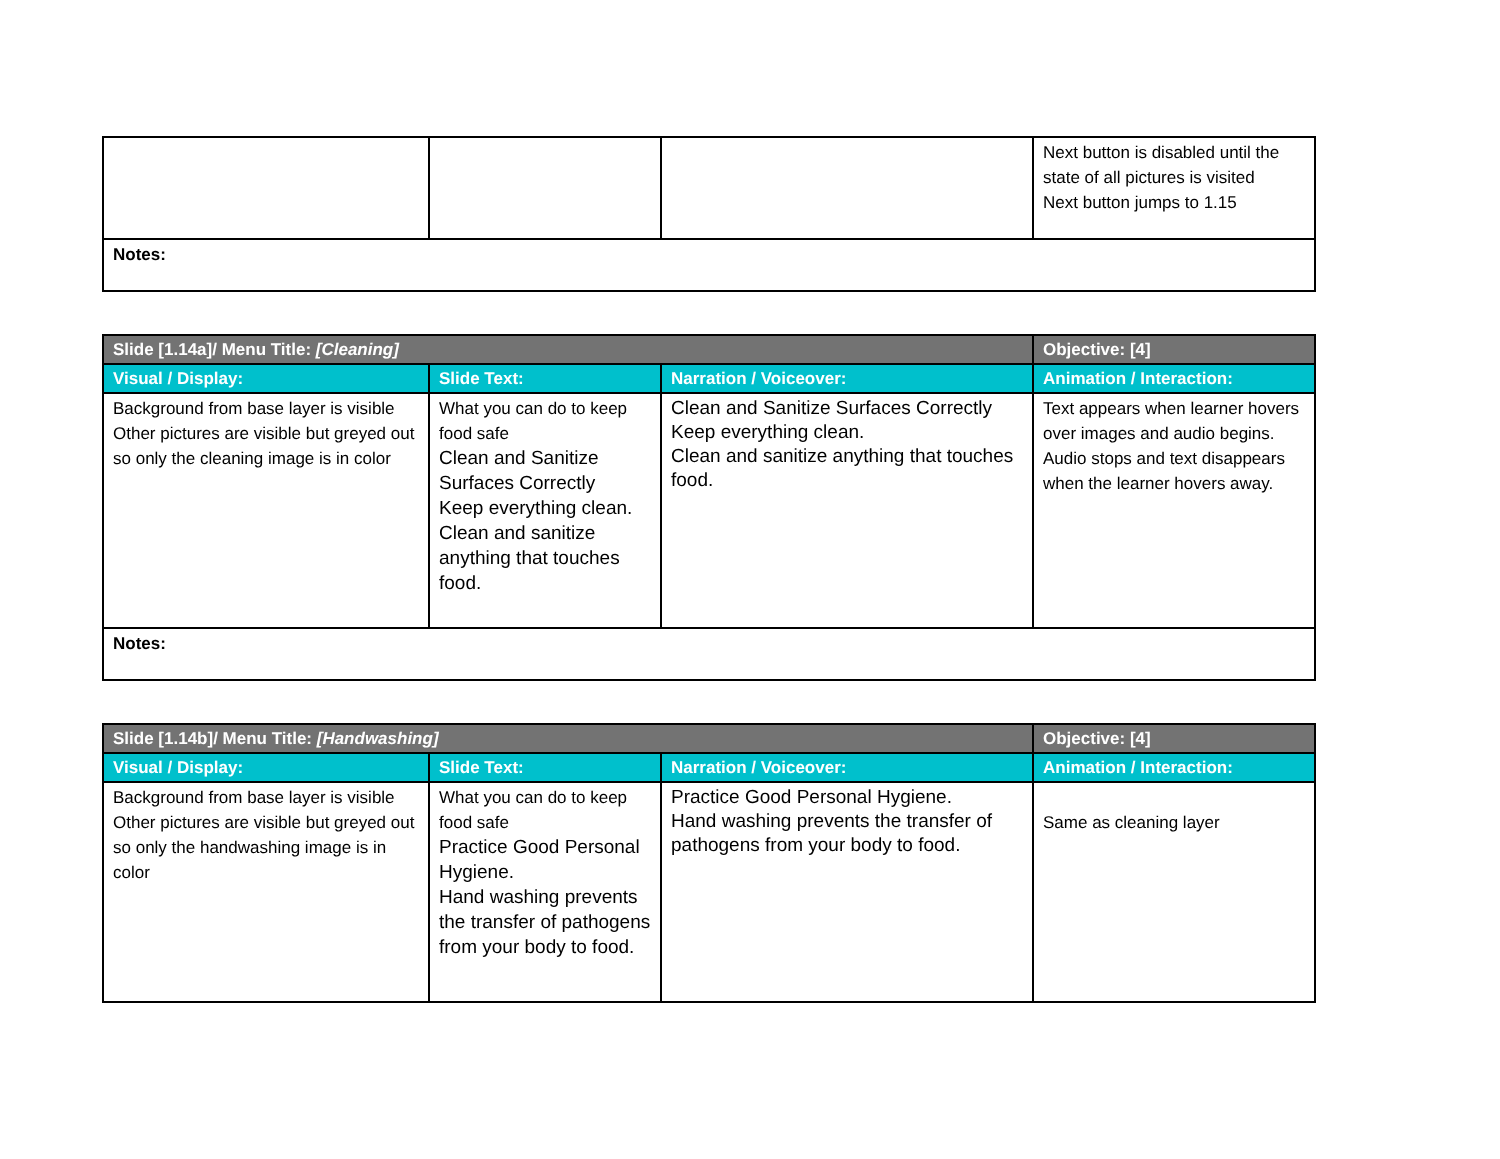| | | | Next button is disabled until the state of all pictures is visited Next button jumps to 1.15 |
| Notes: | | | |
| Slide [1.14a]/ Menu Title: [Cleaning] | | | Objective: [4] |
| Visual / Display: | Slide Text: | Narration / Voiceover: | Animation / Interaction: |
| Background from base layer is visible Other pictures are visible but greyed out so only the cleaning image is in color | What you can do to keep food safe Clean and Sanitize Surfaces Correctly Keep everything clean. Clean and sanitize anything that touches food. | Clean and Sanitize Surfaces Correctly Keep everything clean. Clean and sanitize anything that touches food. | Text appears when learner hovers over images and audio begins. Audio stops and text disappears when the learner hovers away. |
| Notes: | | | |
| Slide [1.14b]/ Menu Title: [Handwashing] | | | Objective: [4] |
| Visual / Display: | Slide Text: | Narration / Voiceover: | Animation / Interaction: |
| Background from base layer is visible Other pictures are visible but greyed out so only the handwashing image is in color | What you can do to keep food safe Practice Good Personal Hygiene. Hand washing prevents the transfer of pathogens from your body to food. | Practice Good Personal Hygiene. Hand washing prevents the transfer of pathogens from your body to food. | Same as cleaning layer |